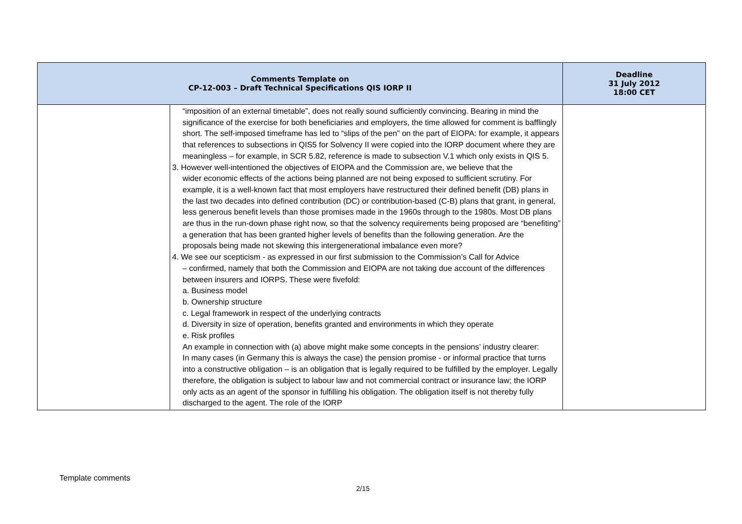| Comments Template on CP-12-003 – Draft Technical Specifications QIS IORP II | | Deadline 31 July 2012 18:00 CET |
| --- | --- | --- |
| | “imposition of an external timetable”, does not really sound sufficiently convincing. Bearing in mind the significance of the exercise for both beneficiaries and employers, the time allowed for comment is bafflingly short. The self-imposed timeframe has led to “slips of the pen” on the part of EIOPA: for example, it appears that references to subsections in QIS5 for Solvency II were copied into the IORP document where they are meaningless – for example, in SCR 5.82, reference is made to subsection V.1 which only exists in QIS 5. 3. However well-intentioned the objectives of EIOPA and the Commission are, we believe that the wider economic effects of the actions being planned are not being exposed to sufficient scrutiny. For example, it is a well-known fact that most employers have restructured their defined benefit (DB) plans in the last two decades into defined contribution (DC) or contribution-based (C-B) plans that grant, in general, less generous benefit levels than those promises made in the 1960s through to the 1980s. Most DB plans are thus in the run-down phase right now, so that the solvency requirements being proposed are “benefiting” a generation that has been granted higher levels of benefits than the following generation. Are the proposals being made not skewing this intergenerational imbalance even more? 4. We see our scepticism - as expressed in our first submission to the Commission’s Call for Advice – confirmed, namely that both the Commission and EIOPA are not taking due account of the differences between insurers and IORPS. These were fivefold: a. Business model b. Ownership structure c. Legal framework in respect of the underlying contracts d. Diversity in size of operation, benefits granted and environments in which they operate e. Risk profiles An example in connection with (a) above might make some concepts in the pensions’ industry clearer: In many cases (in Germany this is always the case) the pension promise - or informal practice that turns into a constructive obligation – is an obligation that is legally required to be fulfilled by the employer. Legally therefore, the obligation is subject to labour law and not commercial contract or insurance law; the IORP only acts as an agent of the sponsor in fulfilling his obligation. The obligation itself is not thereby fully discharged to the agent. The role of the IORP | |
Template comments
2/15